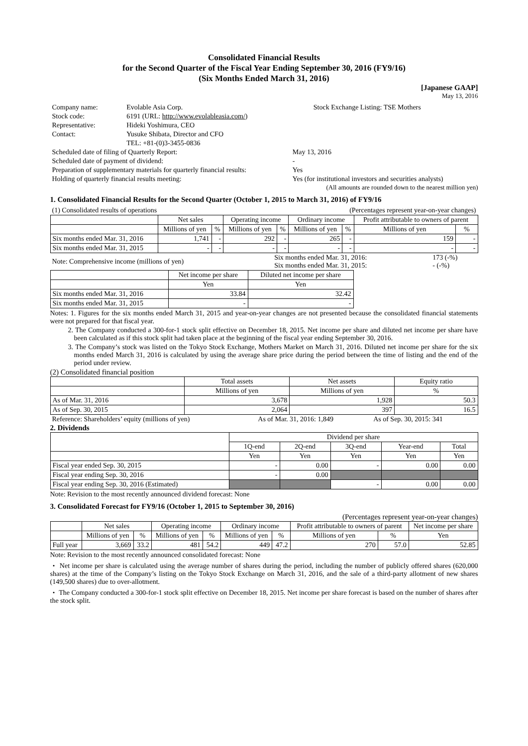Consolidated Financial Results
for the Second Quarter of the Fiscal Year Ending September 30, 2016 (FY9/16)
(Six Months Ended March 31, 2016)
[Japanese GAAP]
May 13, 2016
| Company name: | Evolable Asia Corp. | Stock Exchange Listing: TSE Mothers |
| Stock code: | 6191 (URL: http://www.evolableasia.com/ ) | |
| Representative: | Hideki Yoshimura, CEO | |
| Contact: | Yusuke Shibata, Director and CFO | |
| | TEL: +81-(0)3-3455-0836 | |
| Scheduled date of filing of Quarterly Report: | May 13, 2016 |
| Scheduled date of payment of dividend: | - |
| Preparation of supplementary materials for quarterly financial results: | Yes |
| Holding of quarterly financial results meeting: | Yes (for institutional investors and securities analysts) |
(All amounts are rounded down to the nearest million yen)
1. Consolidated Financial Results for the Second Quarter (October 1, 2015 to March 31, 2016) of FY9/16
| (1) Consolidated results of operations | (Percentages represent year-on-year changes) |
| | Net sales | | Operating income | | Ordinary income | | Profit attributable to owners of parent | |
| --- | --- | --- | --- | --- | --- | --- | --- | --- |
| | Millions of yen | % | Millions of yen | % | Millions of yen | % | Millions of yen | % |
| Six months ended Mar. 31, 2016 | 1,741 | - | 292 | - | 265 | - | 159 | - |
| Six months ended Mar. 31, 2015 | - | - | - | - | - | - | - | - |
| Note: Comprehensive income (millions of yen) | Six months ended Mar. 31, 2016: Six months ended Mar. 31, 2015: | 173 (-%) - (-%) |
| | Net income per share | Diluted net income per share |
| --- | --- | --- |
| | Yen | Yen |
| Six months ended Mar. 31, 2016 | 33.84 | 32.42 |
| Six months ended Mar. 31, 2015 | - | - |
Notes: 1. Figures for the six months ended March 31, 2015 and year-on-year changes are not presented because the consolidated financial statements were not prepared for that fiscal year.
2. The Company conducted a 300-for-1 stock split effective on December 18, 2015. Net income per share and diluted net income per share have been calculated as if this stock split had taken place at the beginning of the fiscal year ending September 30, 2016.
3. The Company’s stock was listed on the Tokyo Stock Exchange, Mothers Market on March 31, 2016. Diluted net income per share for the six months ended March 31, 2016 is calculated by using the average share price during the period between the time of listing and the end of the period under review.
(2) Consolidated financial position
| | Total assets | Net assets | Equity ratio |
| --- | --- | --- | --- |
| | Millions of yen | Millions of yen | % |
| As of Mar. 31, 2016 | 3,678 | 1,928 | 50.3 |
| As of Sep. 30, 2015 | 2,064 | 397 | 16.5 |
| Reference: Shareholders’ equity (millions of yen) | As of Mar. 31, 2016: 1,849 | As of Sep. 30, 2015: 341 |
2. Dividends
| | Dividend per share | | | | |
| --- | --- | --- | --- | --- | --- |
| | 1Q-end | 2Q-end | 3Q-end | Year-end | Total |
| | Yen | Yen | Yen | Yen | Yen |
| Fiscal year ended Sep. 30, 2015 | - | 0.00 | - | 0.00 | 0.00 |
| Fiscal year ending Sep. 30, 2016 | - | 0.00 | | | |
| Fiscal year ending Sep. 30, 2016 (Estimated) | | | - | 0.00 | 0.00 |
Note: Revision to the most recently announced dividend forecast: None
3. Consolidated Forecast for FY9/16 (October 1, 2015 to September 30, 2016)
(Percentages represent year-on-year changes)
| | Net sales | | Operating income | | Ordinary income | | Profit attributable to owners of parent | | Net income per share |
| --- | --- | --- | --- | --- | --- | --- | --- | --- | --- |
| | Millions of yen | % | Millions of yen | % | Millions of yen | % | Millions of yen | % | Yen |
| Full year | 3,669 | 33.2 | 481 | 54.2 | 449 | 47.2 | 270 | 57.0 | 52.85 |
Note: Revision to the most recently announced consolidated forecast: None
・ Net income per share is calculated using the average number of shares during the period, including the number of publicly offered shares (620,000 shares) at the time of the Company’s listing on the Tokyo Stock Exchange on March 31, 2016, and the sale of a third-party allotment of new shares (149,500 shares) due to over-allotment.
・ The Company conducted a 300-for-1 stock split effective on December 18, 2015. Net income per share forecast is based on the number of shares after the stock split.